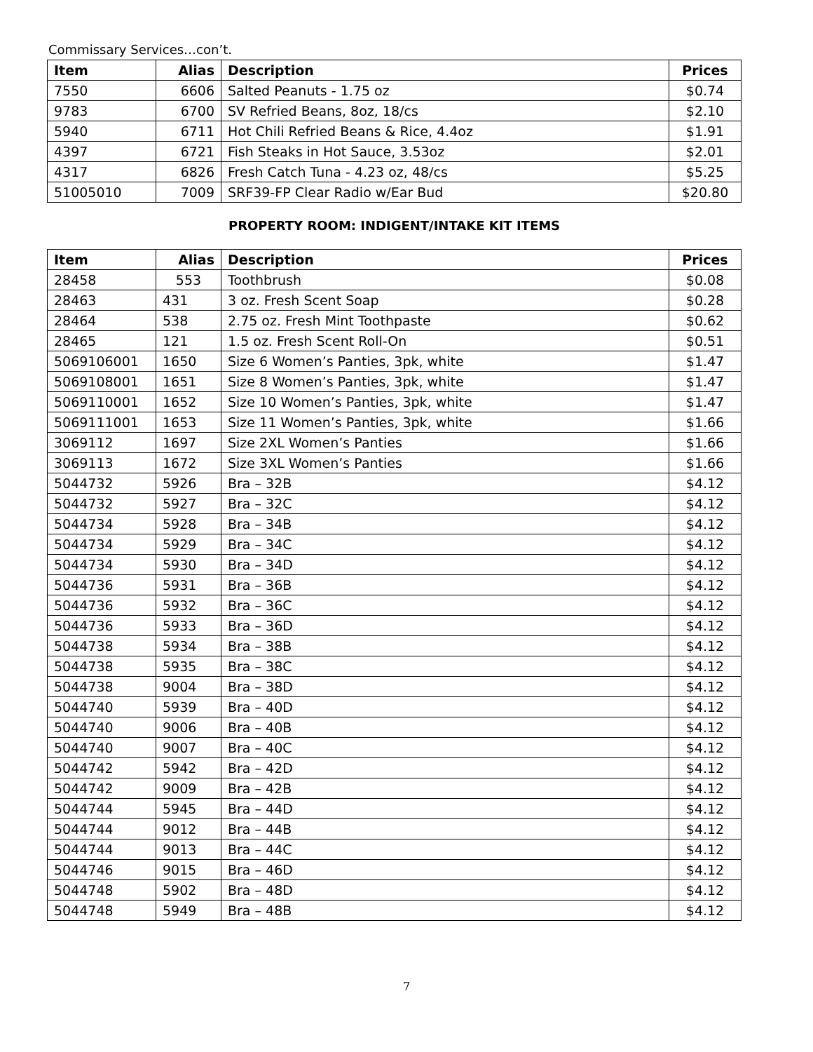Commissary Services…con’t.
| Item | Alias | Description | Prices |
| --- | --- | --- | --- |
| 7550 | 6606 | Salted Peanuts - 1.75 oz | $0.74 |
| 9783 | 6700 | SV Refried Beans, 8oz, 18/cs | $2.10 |
| 5940 | 6711 | Hot Chili Refried Beans & Rice, 4.4oz | $1.91 |
| 4397 | 6721 | Fish Steaks in Hot Sauce, 3.53oz | $2.01 |
| 4317 | 6826 | Fresh Catch Tuna - 4.23 oz, 48/cs | $5.25 |
| 51005010 | 7009 | SRF39-FP Clear Radio w/Ear Bud | $20.80 |
PROPERTY ROOM: INDIGENT/INTAKE KIT ITEMS
| Item | Alias | Description | Prices |
| --- | --- | --- | --- |
| 28458 | 553 | Toothbrush | $0.08 |
| 28463 | 431 | 3 oz. Fresh Scent Soap | $0.28 |
| 28464 | 538 | 2.75 oz. Fresh Mint Toothpaste | $0.62 |
| 28465 | 121 | 1.5 oz. Fresh Scent Roll-On | $0.51 |
| 5069106001 | 1650 | Size 6 Women’s Panties, 3pk, white | $1.47 |
| 5069108001 | 1651 | Size 8 Women’s Panties, 3pk, white | $1.47 |
| 5069110001 | 1652 | Size 10 Women’s Panties, 3pk, white | $1.47 |
| 5069111001 | 1653 | Size 11 Women’s Panties, 3pk, white | $1.66 |
| 3069112 | 1697 | Size 2XL Women’s Panties | $1.66 |
| 3069113 | 1672 | Size 3XL Women’s Panties | $1.66 |
| 5044732 | 5926 | Bra – 32B | $4.12 |
| 5044732 | 5927 | Bra – 32C | $4.12 |
| 5044734 | 5928 | Bra – 34B | $4.12 |
| 5044734 | 5929 | Bra – 34C | $4.12 |
| 5044734 | 5930 | Bra – 34D | $4.12 |
| 5044736 | 5931 | Bra – 36B | $4.12 |
| 5044736 | 5932 | Bra – 36C | $4.12 |
| 5044736 | 5933 | Bra – 36D | $4.12 |
| 5044738 | 5934 | Bra – 38B | $4.12 |
| 5044738 | 5935 | Bra – 38C | $4.12 |
| 5044738 | 9004 | Bra – 38D | $4.12 |
| 5044740 | 5939 | Bra – 40D | $4.12 |
| 5044740 | 9006 | Bra – 40B | $4.12 |
| 5044740 | 9007 | Bra – 40C | $4.12 |
| 5044742 | 5942 | Bra – 42D | $4.12 |
| 5044742 | 9009 | Bra – 42B | $4.12 |
| 5044744 | 5945 | Bra – 44D | $4.12 |
| 5044744 | 9012 | Bra – 44B | $4.12 |
| 5044744 | 9013 | Bra – 44C | $4.12 |
| 5044746 | 9015 | Bra – 46D | $4.12 |
| 5044748 | 5902 | Bra – 48D | $4.12 |
| 5044748 | 5949 | Bra – 48B | $4.12 |
7